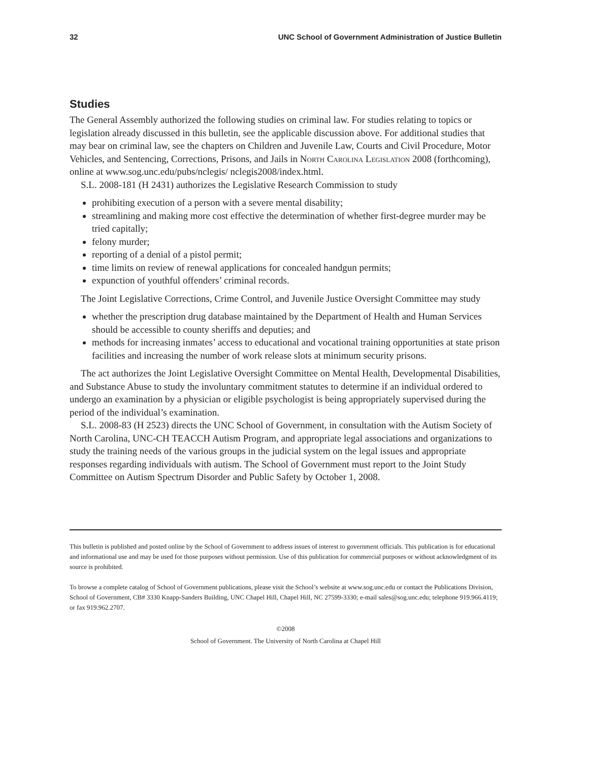32 UNC School of Government Administration of Justice Bulletin
Studies
The General Assembly authorized the following studies on criminal law. For studies relating to topics or legislation already discussed in this bulletin, see the applicable discussion above. For additional studies that may bear on criminal law, see the chapters on Children and Juvenile Law, Courts and Civil Procedure, Motor Vehicles, and Sentencing, Corrections, Prisons, and Jails in North Carolina Legislation 2008 (forthcoming), online at www.sog.unc.edu/pubs/nclegis/ nclegis2008/index.html.
S.L. 2008-181 (H 2431) authorizes the Legislative Research Commission to study
prohibiting execution of a person with a severe mental disability;
streamlining and making more cost effective the determination of whether first-degree murder may be tried capitally;
felony murder;
reporting of a denial of a pistol permit;
time limits on review of renewal applications for concealed handgun permits;
expunction of youthful offenders’ criminal records.
The Joint Legislative Corrections, Crime Control, and Juvenile Justice Oversight Committee may study
whether the prescription drug database maintained by the Department of Health and Human Services should be accessible to county sheriffs and deputies; and
methods for increasing inmates’ access to educational and vocational training opportunities at state prison facilities and increasing the number of work release slots at minimum security prisons.
The act authorizes the Joint Legislative Oversight Committee on Mental Health, Developmental Disabilities, and Substance Abuse to study the involuntary commitment statutes to determine if an individual ordered to undergo an examination by a physician or eligible psychologist is being appropriately supervised during the period of the individual’s examination.
S.L. 2008-83 (H 2523) directs the UNC School of Government, in consultation with the Autism Society of North Carolina, UNC-CH TEACCH Autism Program, and appropriate legal associations and organizations to study the training needs of the various groups in the judicial system on the legal issues and appropriate responses regarding individuals with autism. The School of Government must report to the Joint Study Committee on Autism Spectrum Disorder and Public Safety by October 1, 2008.
This bulletin is published and posted online by the School of Government to address issues of interest to government officials. This publication is for educational and informational use and may be used for those purposes without permission. Use of this publication for commercial purposes or without acknowledgment of its source is prohibited.
To browse a complete catalog of School of Government publications, please visit the School’s website at www.sog.unc.edu or contact the Publications Division, School of Government, CB# 3330 Knapp-Sanders Building, UNC Chapel Hill, Chapel Hill, NC 27599-3330; e-mail sales@sog.unc.edu; telephone 919.966.4119; or fax 919.962.2707.
©2008
School of Government. The University of North Carolina at Chapel Hill